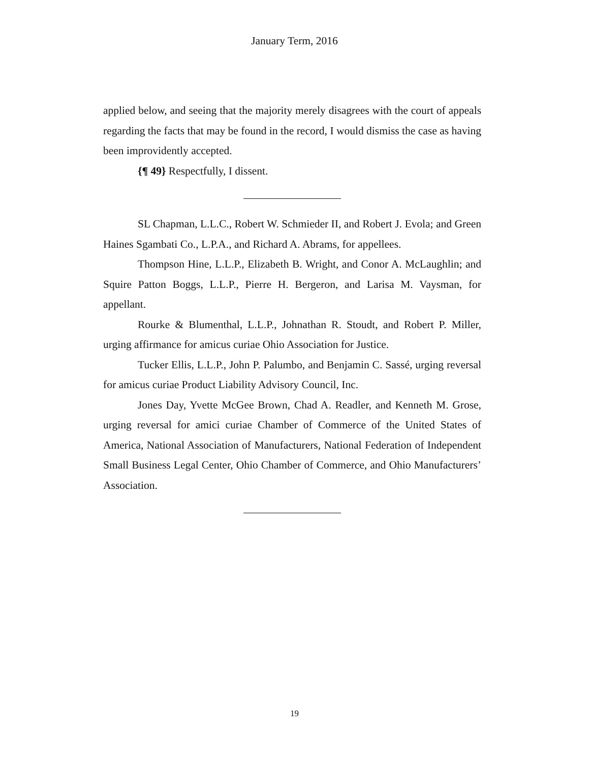January Term, 2016
applied below, and seeing that the majority merely disagrees with the court of appeals regarding the facts that may be found in the record, I would dismiss the case as having been improvidently accepted.
{¶ 49} Respectfully, I dissent.
SL Chapman, L.L.C., Robert W. Schmieder II, and Robert J. Evola; and Green Haines Sgambati Co., L.P.A., and Richard A. Abrams, for appellees.
Thompson Hine, L.L.P., Elizabeth B. Wright, and Conor A. McLaughlin; and Squire Patton Boggs, L.L.P., Pierre H. Bergeron, and Larisa M. Vaysman, for appellant.
Rourke & Blumenthal, L.L.P., Johnathan R. Stoudt, and Robert P. Miller, urging affirmance for amicus curiae Ohio Association for Justice.
Tucker Ellis, L.L.P., John P. Palumbo, and Benjamin C. Sassé, urging reversal for amicus curiae Product Liability Advisory Council, Inc.
Jones Day, Yvette McGee Brown, Chad A. Readler, and Kenneth M. Grose, urging reversal for amici curiae Chamber of Commerce of the United States of America, National Association of Manufacturers, National Federation of Independent Small Business Legal Center, Ohio Chamber of Commerce, and Ohio Manufacturers’ Association.
19